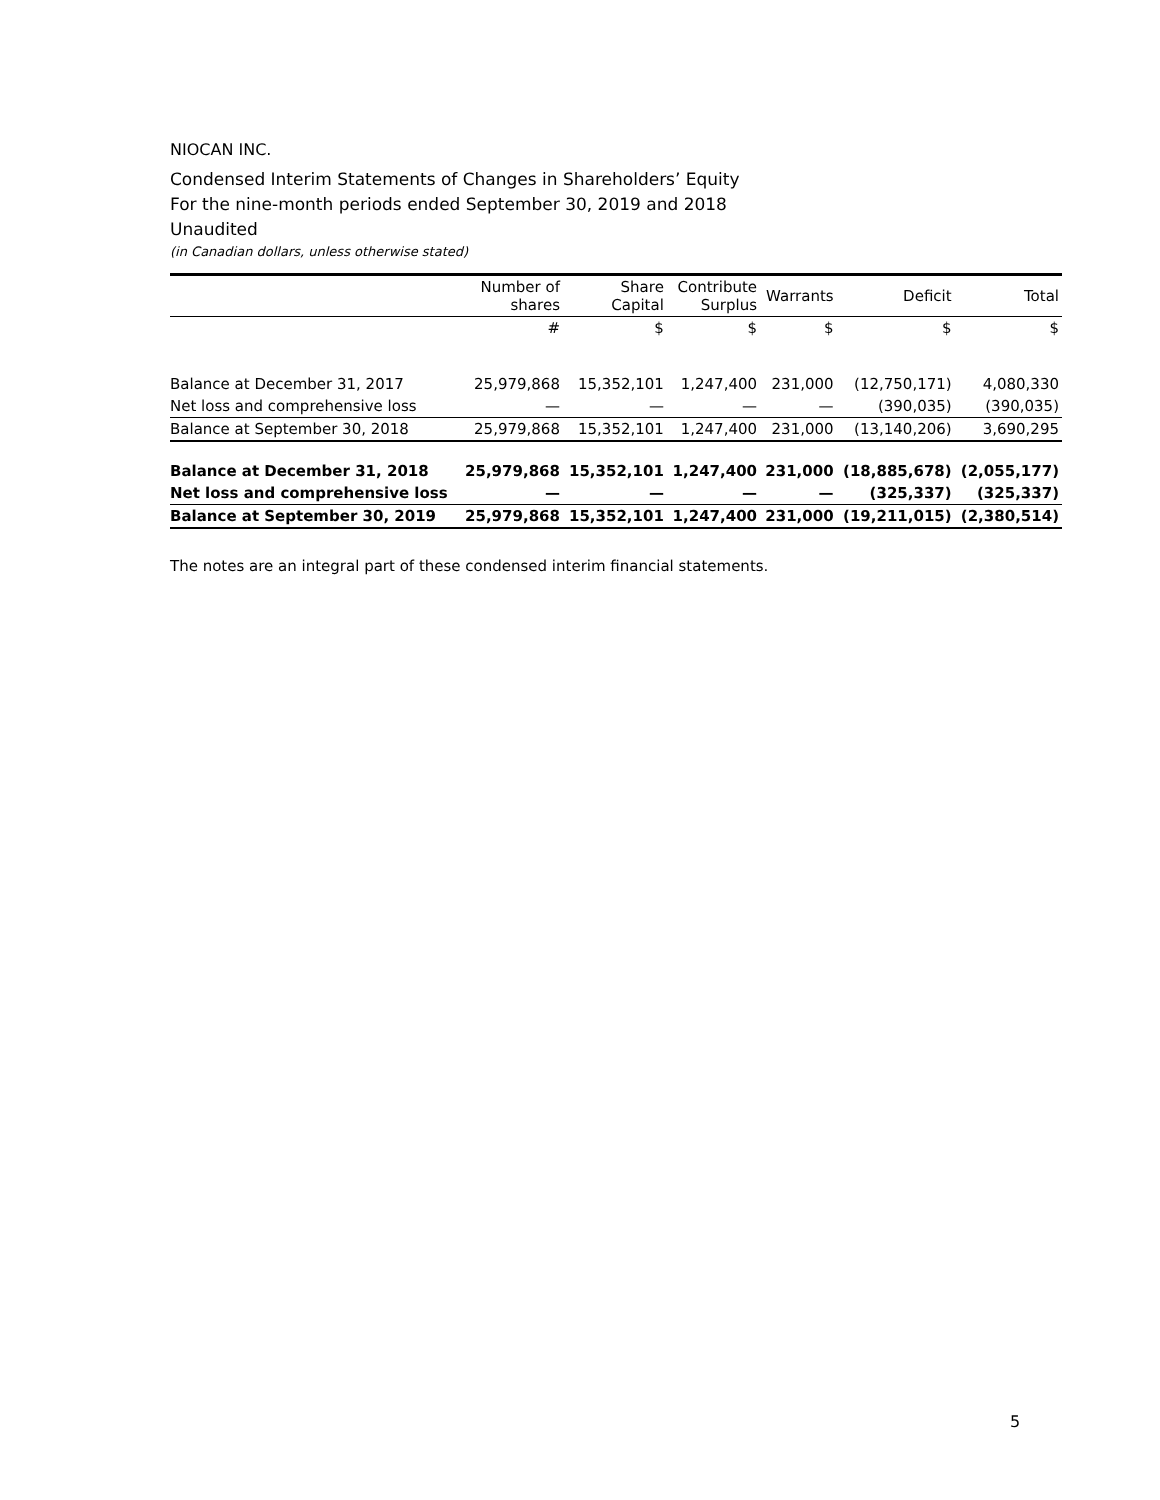NIOCAN INC.
Condensed Interim Statements of Changes in Shareholders’ Equity
For the nine-month periods ended September 30, 2019 and 2018
Unaudited
(in Canadian dollars, unless otherwise stated)
| | Number of shares | Share Capital | Contribute Surplus | Warrants | Deficit | Total |
| --- | --- | --- | --- | --- | --- | --- |
| | # | $ | $ | $ | $ | $ |
| Balance at December 31, 2017 | 25,979,868 | 15,352,101 | 1,247,400 | 231,000 | (12,750,171) | 4,080,330 |
| Net loss and comprehensive loss | — | — | — | — | (390,035) | (390,035) |
| Balance at September 30, 2018 | 25,979,868 | 15,352,101 | 1,247,400 | 231,000 | (13,140,206) | 3,690,295 |
| Balance at December 31, 2018 | 25,979,868 | 15,352,101 | 1,247,400 | 231,000 | (18,885,678) | (2,055,177) |
| Net loss and comprehensive loss | — | — | — | — | (325,337) | (325,337) |
| Balance at September 30, 2019 | 25,979,868 | 15,352,101 | 1,247,400 | 231,000 | (19,211,015) | (2,380,514) |
The notes are an integral part of these condensed interim financial statements.
5